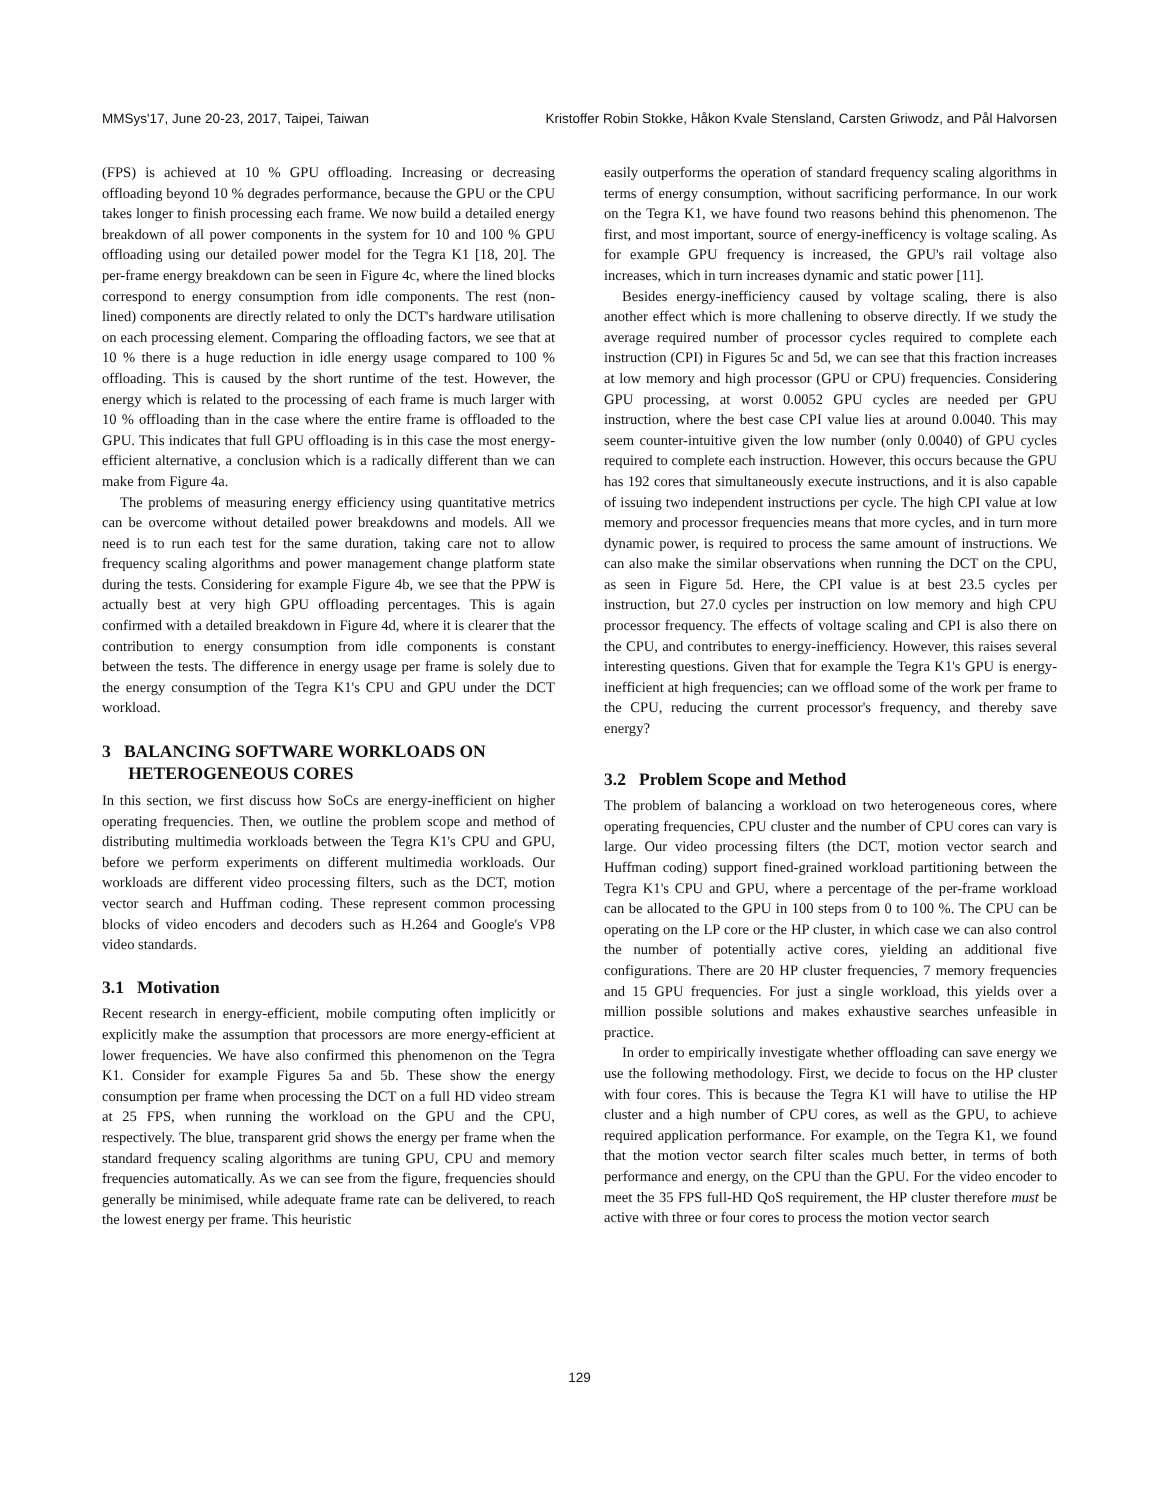MMSys'17, June 20-23, 2017, Taipei, Taiwan Kristoffer Robin Stokke, Håkon Kvale Stensland, Carsten Griwodz, and Pål Halvorsen
(FPS) is achieved at 10 % GPU offloading. Increasing or decreasing offloading beyond 10 % degrades performance, because the GPU or the CPU takes longer to finish processing each frame. We now build a detailed energy breakdown of all power components in the system for 10 and 100 % GPU offloading using our detailed power model for the Tegra K1 [18, 20]. The per-frame energy breakdown can be seen in Figure 4c, where the lined blocks correspond to energy consumption from idle components. The rest (non-lined) components are directly related to only the DCT's hardware utilisation on each processing element. Comparing the offloading factors, we see that at 10 % there is a huge reduction in idle energy usage compared to 100 % offloading. This is caused by the short runtime of the test. However, the energy which is related to the processing of each frame is much larger with 10 % offloading than in the case where the entire frame is offloaded to the GPU. This indicates that full GPU offloading is in this case the most energy-efficient alternative, a conclusion which is a radically different than we can make from Figure 4a.
The problems of measuring energy efficiency using quantitative metrics can be overcome without detailed power breakdowns and models. All we need is to run each test for the same duration, taking care not to allow frequency scaling algorithms and power management change platform state during the tests. Considering for example Figure 4b, we see that the PPW is actually best at very high GPU offloading percentages. This is again confirmed with a detailed breakdown in Figure 4d, where it is clearer that the contribution to energy consumption from idle components is constant between the tests. The difference in energy usage per frame is solely due to the energy consumption of the Tegra K1's CPU and GPU under the DCT workload.
3 BALANCING SOFTWARE WORKLOADS ON
HETEROGENEOUS CORES
In this section, we first discuss how SoCs are energy-inefficient on higher operating frequencies. Then, we outline the problem scope and method of distributing multimedia workloads between the Tegra K1's CPU and GPU, before we perform experiments on different multimedia workloads. Our workloads are different video processing filters, such as the DCT, motion vector search and Huffman coding. These represent common processing blocks of video encoders and decoders such as H.264 and Google's VP8 video standards.
3.1 Motivation
Recent research in energy-efficient, mobile computing often implicitly or explicitly make the assumption that processors are more energy-efficient at lower frequencies. We have also confirmed this phenomenon on the Tegra K1. Consider for example Figures 5a and 5b. These show the energy consumption per frame when processing the DCT on a full HD video stream at 25 FPS, when running the workload on the GPU and the CPU, respectively. The blue, transparent grid shows the energy per frame when the standard frequency scaling algorithms are tuning GPU, CPU and memory frequencies automatically. As we can see from the figure, frequencies should generally be minimised, while adequate frame rate can be delivered, to reach the lowest energy per frame. This heuristic
easily outperforms the operation of standard frequency scaling algorithms in terms of energy consumption, without sacrificing performance. In our work on the Tegra K1, we have found two reasons behind this phenomenon. The first, and most important, source of energy-inefficency is voltage scaling. As for example GPU frequency is increased, the GPU's rail voltage also increases, which in turn increases dynamic and static power [11].
Besides energy-inefficiency caused by voltage scaling, there is also another effect which is more challening to observe directly. If we study the average required number of processor cycles required to complete each instruction (CPI) in Figures 5c and 5d, we can see that this fraction increases at low memory and high processor (GPU or CPU) frequencies. Considering GPU processing, at worst 0.0052 GPU cycles are needed per GPU instruction, where the best case CPI value lies at around 0.0040. This may seem counter-intuitive given the low number (only 0.0040) of GPU cycles required to complete each instruction. However, this occurs because the GPU has 192 cores that simultaneously execute instructions, and it is also capable of issuing two independent instructions per cycle. The high CPI value at low memory and processor frequencies means that more cycles, and in turn more dynamic power, is required to process the same amount of instructions. We can also make the similar observations when running the DCT on the CPU, as seen in Figure 5d. Here, the CPI value is at best 23.5 cycles per instruction, but 27.0 cycles per instruction on low memory and high CPU processor frequency. The effects of voltage scaling and CPI is also there on the CPU, and contributes to energy-inefficiency. However, this raises several interesting questions. Given that for example the Tegra K1's GPU is energy-inefficient at high frequencies; can we offload some of the work per frame to the CPU, reducing the current processor's frequency, and thereby save energy?
3.2 Problem Scope and Method
The problem of balancing a workload on two heterogeneous cores, where operating frequencies, CPU cluster and the number of CPU cores can vary is large. Our video processing filters (the DCT, motion vector search and Huffman coding) support fined-grained workload partitioning between the Tegra K1's CPU and GPU, where a percentage of the per-frame workload can be allocated to the GPU in 100 steps from 0 to 100 %. The CPU can be operating on the LP core or the HP cluster, in which case we can also control the number of potentially active cores, yielding an additional five configurations. There are 20 HP cluster frequencies, 7 memory frequencies and 15 GPU frequencies. For just a single workload, this yields over a million possible solutions and makes exhaustive searches unfeasible in practice.
In order to empirically investigate whether offloading can save energy we use the following methodology. First, we decide to focus on the HP cluster with four cores. This is because the Tegra K1 will have to utilise the HP cluster and a high number of CPU cores, as well as the GPU, to achieve required application performance. For example, on the Tegra K1, we found that the motion vector search filter scales much better, in terms of both performance and energy, on the CPU than the GPU. For the video encoder to meet the 35 FPS full-HD QoS requirement, the HP cluster therefore must be active with three or four cores to process the motion vector search
129